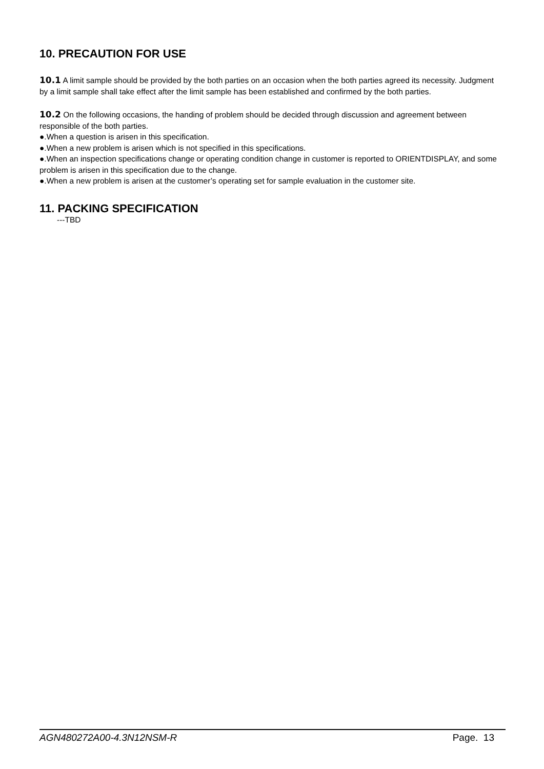10. PRECAUTION FOR USE
10.1 A limit sample should be provided by the both parties on an occasion when the both parties agreed its necessity. Judgment by a limit sample shall take effect after the limit sample has been established and confirmed by the both parties.
10.2 On the following occasions, the handing of problem should be decided through discussion and agreement between responsible of the both parties.
●.When a question is arisen in this specification.
●.When a new problem is arisen which is not specified in this specifications.
●.When an inspection specifications change or operating condition change in customer is reported to ORIENTDISPLAY, and some problem is arisen in this specification due to the change.
●.When a new problem is arisen at the customer’s operating set for sample evaluation in the customer site.
11. PACKING SPECIFICATION
---TBD
AGN480272A00-4.3N12NSM-R Page. 13